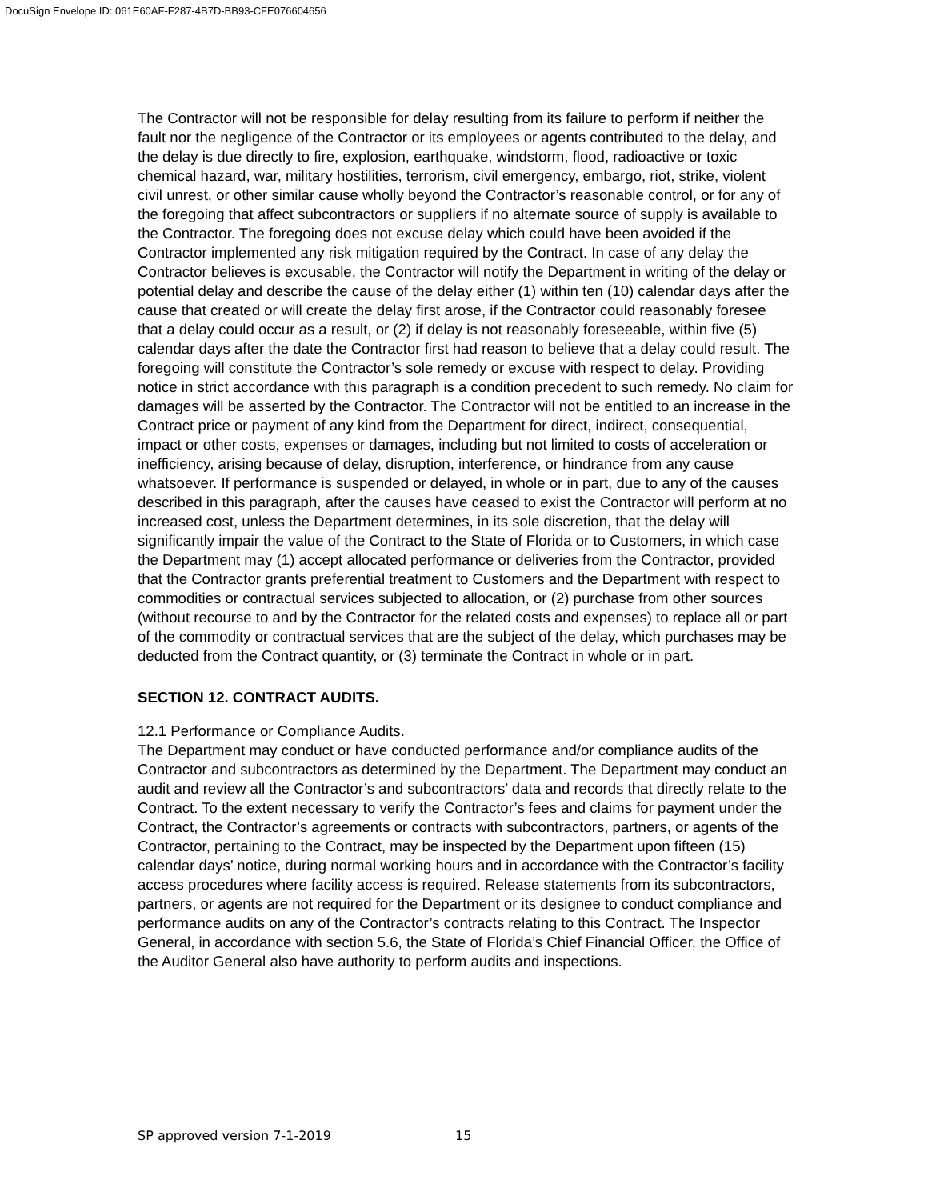DocuSign Envelope ID: 061E60AF-F287-4B7D-BB93-CFE076604656
The Contractor will not be responsible for delay resulting from its failure to perform if neither the fault nor the negligence of the Contractor or its employees or agents contributed to the delay, and the delay is due directly to fire, explosion, earthquake, windstorm, flood, radioactive or toxic chemical hazard, war, military hostilities, terrorism, civil emergency, embargo, riot, strike, violent civil unrest, or other similar cause wholly beyond the Contractor’s reasonable control, or for any of the foregoing that affect subcontractors or suppliers if no alternate source of supply is available to the Contractor. The foregoing does not excuse delay which could have been avoided if the Contractor implemented any risk mitigation required by the Contract. In case of any delay the Contractor believes is excusable, the Contractor will notify the Department in writing of the delay or potential delay and describe the cause of the delay either (1) within ten (10) calendar days after the cause that created or will create the delay first arose, if the Contractor could reasonably foresee that a delay could occur as a result, or (2) if delay is not reasonably foreseeable, within five (5) calendar days after the date the Contractor first had reason to believe that a delay could result. The foregoing will constitute the Contractor’s sole remedy or excuse with respect to delay. Providing notice in strict accordance with this paragraph is a condition precedent to such remedy. No claim for damages will be asserted by the Contractor. The Contractor will not be entitled to an increase in the Contract price or payment of any kind from the Department for direct, indirect, consequential, impact or other costs, expenses or damages, including but not limited to costs of acceleration or inefficiency, arising because of delay, disruption, interference, or hindrance from any cause whatsoever. If performance is suspended or delayed, in whole or in part, due to any of the causes described in this paragraph, after the causes have ceased to exist the Contractor will perform at no increased cost, unless the Department determines, in its sole discretion, that the delay will significantly impair the value of the Contract to the State of Florida or to Customers, in which case the Department may (1) accept allocated performance or deliveries from the Contractor, provided that the Contractor grants preferential treatment to Customers and the Department with respect to commodities or contractual services subjected to allocation, or (2) purchase from other sources (without recourse to and by the Contractor for the related costs and expenses) to replace all or part of the commodity or contractual services that are the subject of the delay, which purchases may be deducted from the Contract quantity, or (3) terminate the Contract in whole or in part.
SECTION 12. CONTRACT AUDITS.
12.1 Performance or Compliance Audits.
The Department may conduct or have conducted performance and/or compliance audits of the Contractor and subcontractors as determined by the Department. The Department may conduct an audit and review all the Contractor’s and subcontractors’ data and records that directly relate to the Contract. To the extent necessary to verify the Contractor’s fees and claims for payment under the Contract, the Contractor’s agreements or contracts with subcontractors, partners, or agents of the Contractor, pertaining to the Contract, may be inspected by the Department upon fifteen (15) calendar days’ notice, during normal working hours and in accordance with the Contractor’s facility access procedures where facility access is required. Release statements from its subcontractors, partners, or agents are not required for the Department or its designee to conduct compliance and performance audits on any of the Contractor’s contracts relating to this Contract. The Inspector General, in accordance with section 5.6, the State of Florida’s Chief Financial Officer, the Office of the Auditor General also have authority to perform audits and inspections.
SP approved version 7-1-2019 15